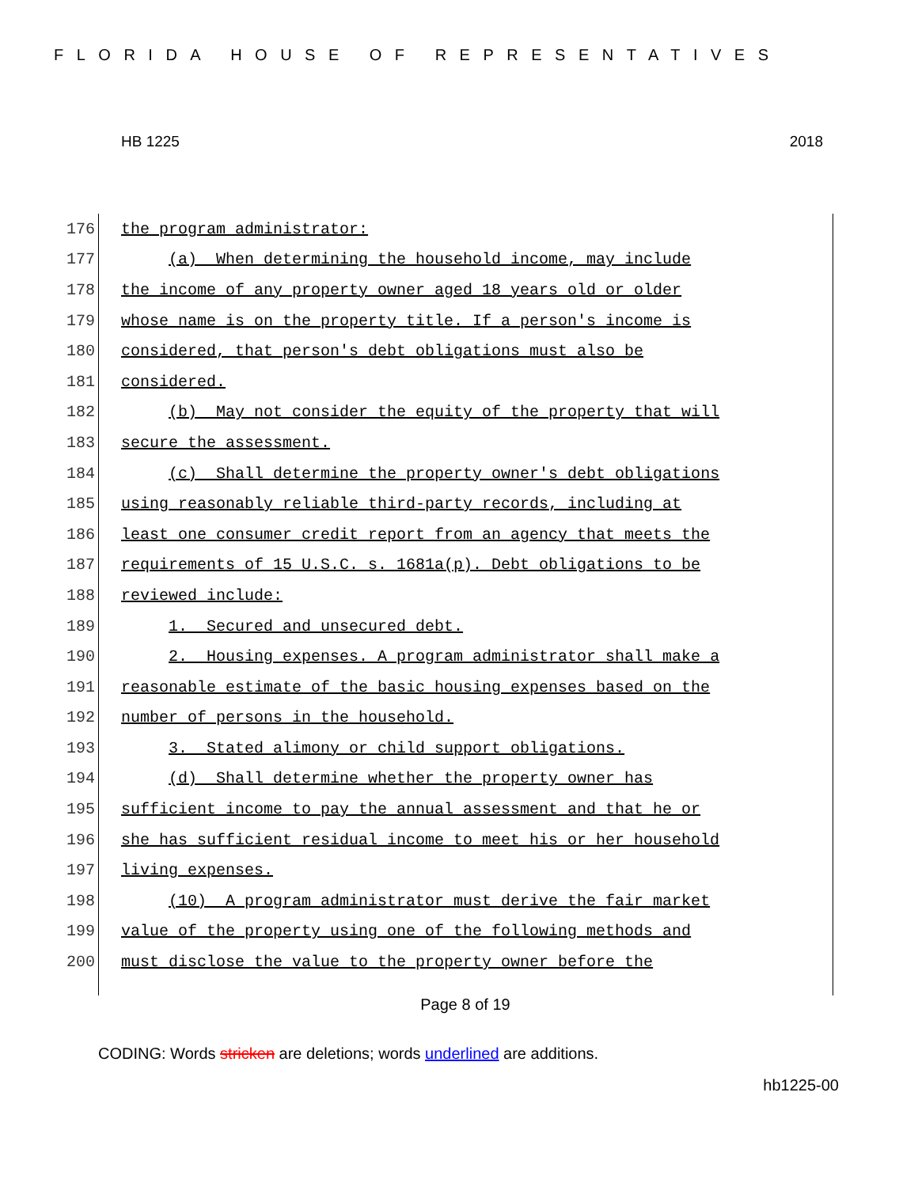FLORIDA HOUSE OF REPRESENTATIVES
HB 1225 2018
176 the program administrator:
177 (a) When determining the household income, may include
178 the income of any property owner aged 18 years old or older
179 whose name is on the property title. If a person's income is
180 considered, that person's debt obligations must also be
181 considered.
182 (b) May not consider the equity of the property that will
183 secure the assessment.
184 (c) Shall determine the property owner's debt obligations
185 using reasonably reliable third-party records, including at
186 least one consumer credit report from an agency that meets the
187 requirements of 15 U.S.C. s. 1681a(p). Debt obligations to be
188 reviewed include:
189 1. Secured and unsecured debt.
190 2. Housing expenses. A program administrator shall make a
191 reasonable estimate of the basic housing expenses based on the
192 number of persons in the household.
193 3. Stated alimony or child support obligations.
194 (d) Shall determine whether the property owner has
195 sufficient income to pay the annual assessment and that he or
196 she has sufficient residual income to meet his or her household
197 living expenses.
198 (10) A program administrator must derive the fair market
199 value of the property using one of the following methods and
200 must disclose the value to the property owner before the
Page 8 of 19
CODING: Words stricken are deletions; words underlined are additions.
hb1225-00